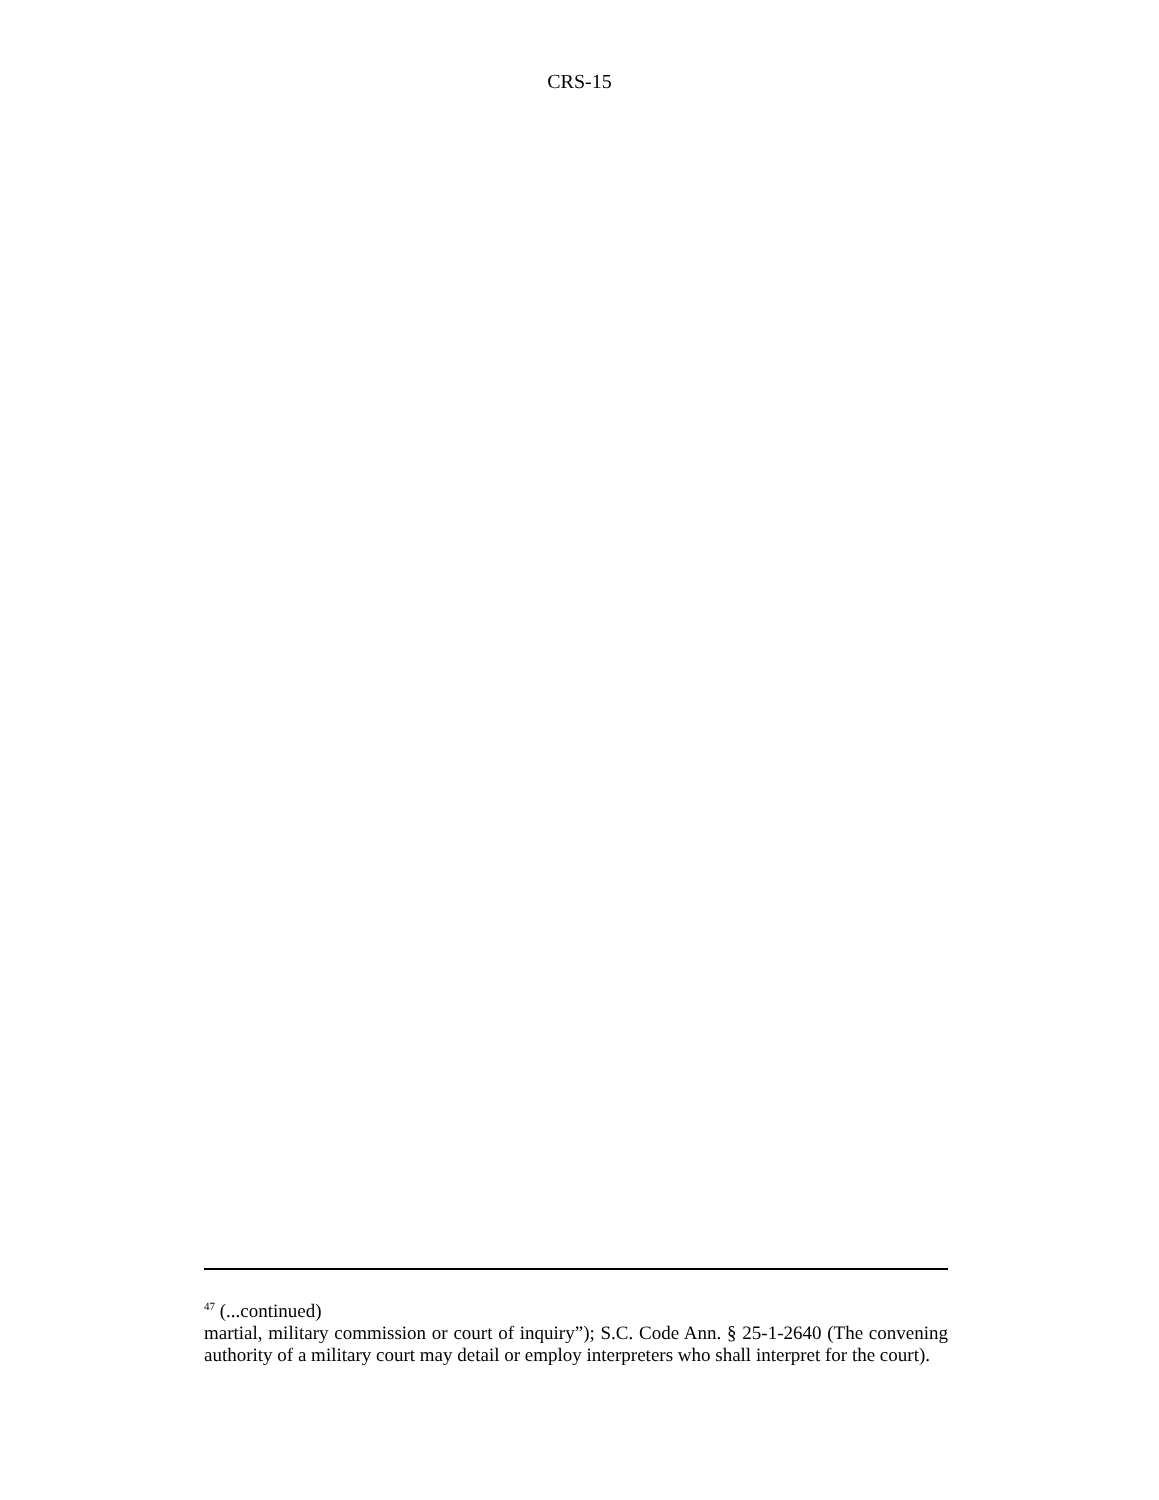CRS-15
<sup>47</sup> (...continued)
martial, military commission or court of inquiry”); S.C. Code Ann. § 25-1-2640 (The convening authority of a military court may detail or employ interpreters who shall interpret for the court).